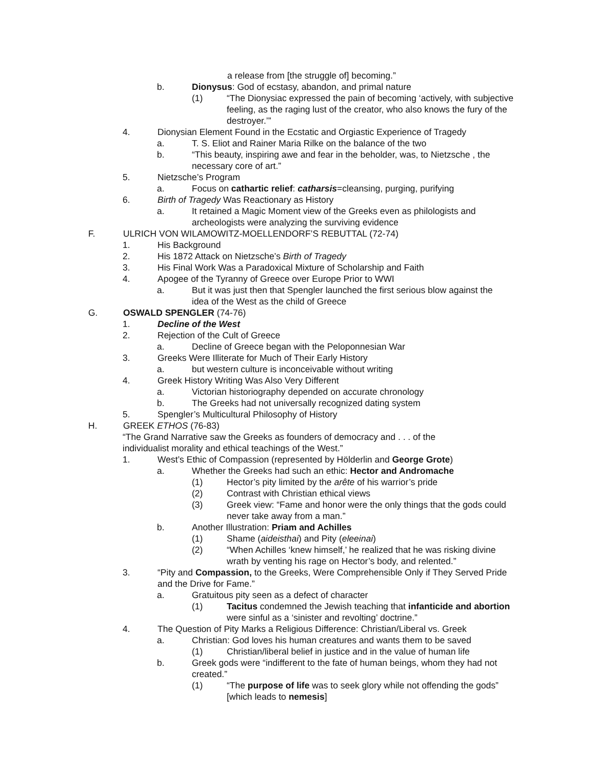a release from [the struggle of] becoming.”
b. Dionysus: God of ecstasy, abandon, and primal nature
(1) “The Dionysiac expressed the pain of becoming ‘actively, with subjective feeling, as the raging lust of the creator, who also knows the fury of the destroyer.’”
4. Dionysian Element Found in the Ecstatic and Orgiastic Experience of Tragedy
a. T. S. Eliot and Rainer Maria Rilke on the balance of the two
b. “This beauty, inspiring awe and fear in the beholder, was, to Nietzsche , the necessary core of art.”
5. Nietzsche’s Program
a. Focus on cathartic relief: catharsis=cleansing, purging, purifying
6. Birth of Tragedy Was Reactionary as History
a. It retained a Magic Moment view of the Greeks even as philologists and archeologists were analyzing the surviving evidence
F. ULRICH VON WILAMOWITZ-MOELLENDORF’S REBUTTAL (72-74)
1. His Background
2. His 1872 Attack on Nietzsche’s Birth of Tragedy
3. His Final Work Was a Paradoxical Mixture of Scholarship and Faith
4. Apogee of the Tyranny of Greece over Europe Prior to WWI
a. But it was just then that Spengler launched the first serious blow against the idea of the West as the child of Greece
G. OSWALD SPENGLER (74-76)
1. Decline of the West
2. Rejection of the Cult of Greece
a. Decline of Greece began with the Peloponnesian War
3. Greeks Were Illiterate for Much of Their Early History
a. but western culture is inconceivable without writing
4. Greek History Writing Was Also Very Different
a. Victorian historiography depended on accurate chronology
b. The Greeks had not universally recognized dating system
5. Spengler’s Multicultural Philosophy of History
H. GREEK ETHOS (76-83)
“The Grand Narrative saw the Greeks as founders of democracy and . . . of the individualist morality and ethical teachings of the West.”
1. West’s Ethic of Compassion (represented by Hölderlin and George Grote)
a. Whether the Greeks had such an ethic: Hector and Andromache
(1) Hector’s pity limited by the arête of his warrior’s pride
(2) Contrast with Christian ethical views
(3) Greek view: “Fame and honor were the only things that the gods could never take away from a man.”
b. Another Illustration: Priam and Achilles
(1) Shame (aideisthai) and Pity (eleeinai)
(2) “When Achilles ‘knew himself,’ he realized that he was risking divine wrath by venting his rage on Hector’s body, and relented.”
3. “Pity and Compassion, to the Greeks, Were Comprehensible Only if They Served Pride and the Drive for Fame.”
a. Gratuitous pity seen as a defect of character
(1) Tacitus condemned the Jewish teaching that infanticide and abortion were sinful as a ‘sinister and revolting’ doctrine.”
4. The Question of Pity Marks a Religious Difference: Christian/Liberal vs. Greek
a. Christian: God loves his human creatures and wants them to be saved
(1) Christian/liberal belief in justice and in the value of human life
b. Greek gods were “indifferent to the fate of human beings, whom they had not created.”
(1) “The purpose of life was to seek glory while not offending the gods” [which leads to nemesis]